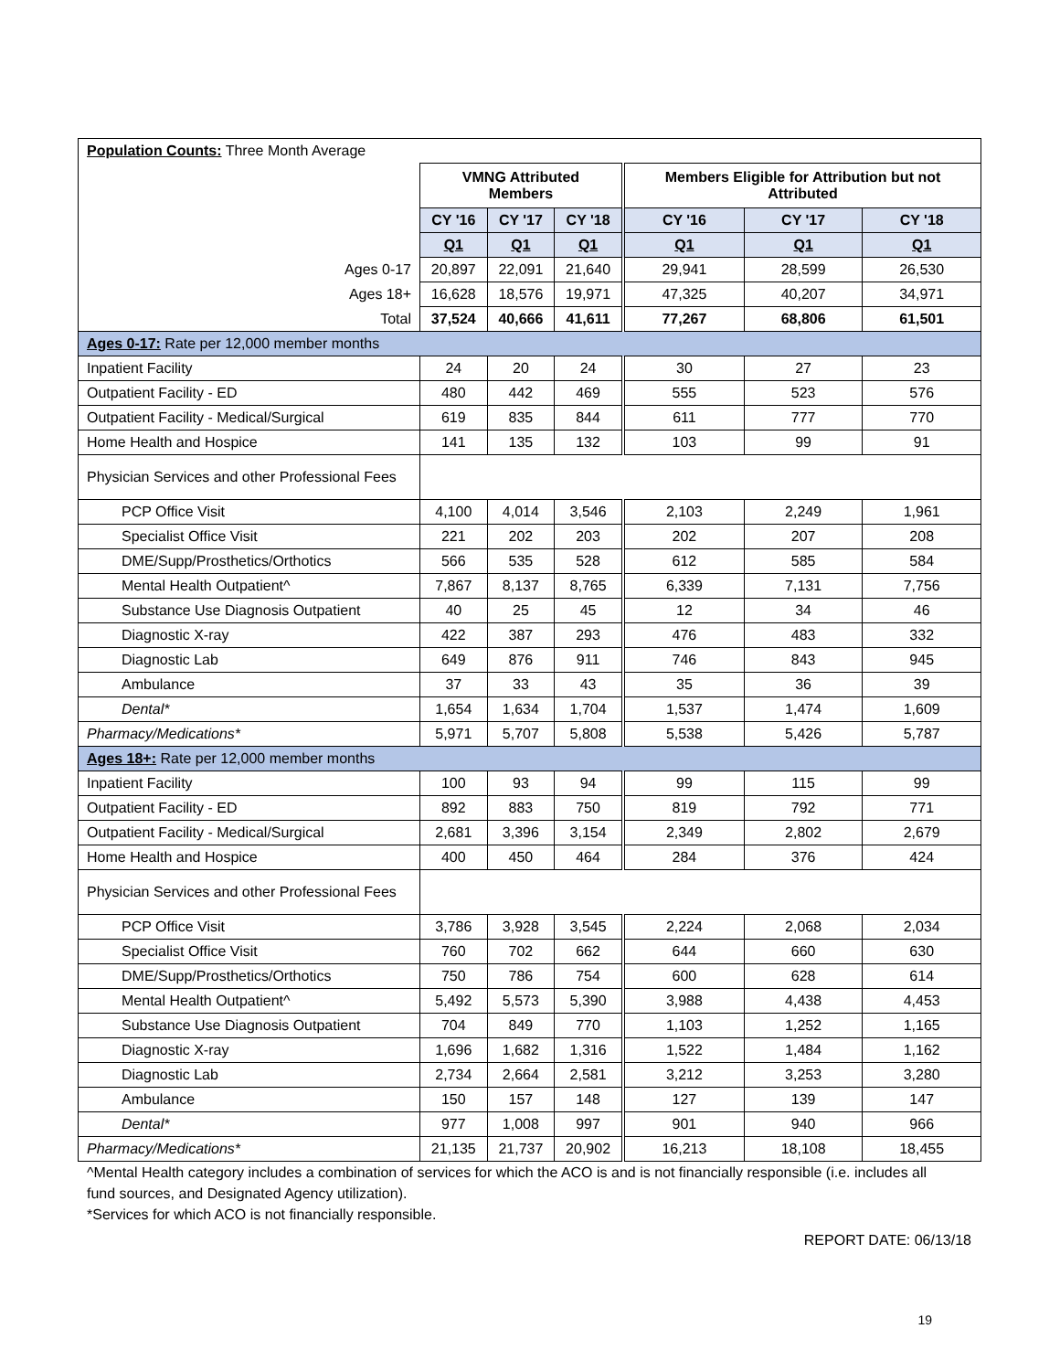| Population Counts: Three Month Average | | | | | | |
| | VMNG Attributed Members | | | Members Eligible for Attribution but not Attributed | | |
| | CY '16 | CY '17 | CY '18 | CY '16 | CY '17 | CY '18 |
| | Q1 | Q1 | Q1 | Q1 | Q1 | Q1 |
| Ages 0-17 | 20,897 | 22,091 | 21,640 | 29,941 | 28,599 | 26,530 |
| Ages 18+ | 16,628 | 18,576 | 19,971 | 47,325 | 40,207 | 34,971 |
| Total | 37,524 | 40,666 | 41,611 | 77,267 | 68,806 | 61,501 |
| Ages 0-17: Rate per 12,000 member months | | | | | | |
| Inpatient Facility | 24 | 20 | 24 | 30 | 27 | 23 |
| Outpatient Facility - ED | 480 | 442 | 469 | 555 | 523 | 576 |
| Outpatient Facility - Medical/Surgical | 619 | 835 | 844 | 611 | 777 | 770 |
| Home Health and Hospice | 141 | 135 | 132 | 103 | 99 | 91 |
| Physician Services and other Professional Fees | | | | | | |
| PCP Office Visit | 4,100 | 4,014 | 3,546 | 2,103 | 2,249 | 1,961 |
| Specialist Office Visit | 221 | 202 | 203 | 202 | 207 | 208 |
| DME/Supp/Prosthetics/Orthotics | 566 | 535 | 528 | 612 | 585 | 584 |
| Mental Health Outpatient^ | 7,867 | 8,137 | 8,765 | 6,339 | 7,131 | 7,756 |
| Substance Use Diagnosis Outpatient | 40 | 25 | 45 | 12 | 34 | 46 |
| Diagnostic X-ray | 422 | 387 | 293 | 476 | 483 | 332 |
| Diagnostic Lab | 649 | 876 | 911 | 746 | 843 | 945 |
| Ambulance | 37 | 33 | 43 | 35 | 36 | 39 |
| Dental* | 1,654 | 1,634 | 1,704 | 1,537 | 1,474 | 1,609 |
| Pharmacy/Medications* | 5,971 | 5,707 | 5,808 | 5,538 | 5,426 | 5,787 |
| Ages 18+: Rate per 12,000 member months | | | | | | |
| Inpatient Facility | 100 | 93 | 94 | 99 | 115 | 99 |
| Outpatient Facility - ED | 892 | 883 | 750 | 819 | 792 | 771 |
| Outpatient Facility - Medical/Surgical | 2,681 | 3,396 | 3,154 | 2,349 | 2,802 | 2,679 |
| Home Health and Hospice | 400 | 450 | 464 | 284 | 376 | 424 |
| Physician Services and other Professional Fees | | | | | | |
| PCP Office Visit | 3,786 | 3,928 | 3,545 | 2,224 | 2,068 | 2,034 |
| Specialist Office Visit | 760 | 702 | 662 | 644 | 660 | 630 |
| DME/Supp/Prosthetics/Orthotics | 750 | 786 | 754 | 600 | 628 | 614 |
| Mental Health Outpatient^ | 5,492 | 5,573 | 5,390 | 3,988 | 4,438 | 4,453 |
| Substance Use Diagnosis Outpatient | 704 | 849 | 770 | 1,103 | 1,252 | 1,165 |
| Diagnostic X-ray | 1,696 | 1,682 | 1,316 | 1,522 | 1,484 | 1,162 |
| Diagnostic Lab | 2,734 | 2,664 | 2,581 | 3,212 | 3,253 | 3,280 |
| Ambulance | 150 | 157 | 148 | 127 | 139 | 147 |
| Dental* | 977 | 1,008 | 997 | 901 | 940 | 966 |
| Pharmacy/Medications* | 21,135 | 21,737 | 20,902 | 16,213 | 18,108 | 18,455 |
^Mental Health category includes a combination of services for which the ACO is and is not financially responsible (i.e. includes all fund sources, and Designated Agency utilization).
*Services for which ACO is not financially responsible.
REPORT DATE: 06/13/18
19